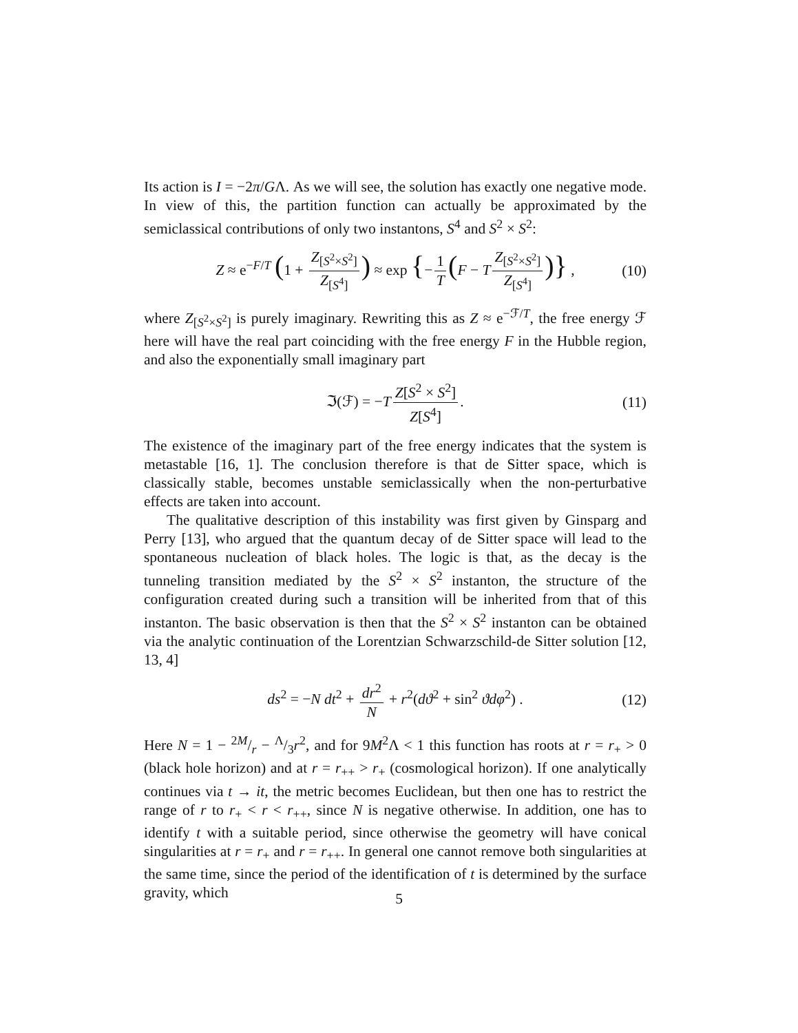Its action is I = −2π/GΛ. As we will see, the solution has exactly one negative mode. In view of this, the partition function can actually be approximated by the semiclassical contributions of only two instantons, S<sup>4</sup> and S<sup>2</sup> × S<sup>2</sup>:
Z ≈ e<sup>−F/T</sup> (1 + Z<sub>[S<sup>2</sup>×S<sup>2</sup>]</sub> Z<sub>[S<sup>4</sup>]</sub>) ≈ exp {− 1 T (F − T Z<sub>[S<sup>2</sup>×S<sup>2</sup>]</sub> Z<sub>[S<sup>4</sup>]</sub>)} , (10)
where Z<sub>[S<sup>2</sup>×S<sup>2</sup>]</sub> is purely imaginary. Rewriting this as Z ≈ e<sup>−ℱ/T</sup>, the free energy ℱ here will have the real part coinciding with the free energy F in the Hubble region, and also the exponentially small imaginary part
ℑ(ℱ) = −T Z[S<sup>2</sup> × S<sup>2</sup>] Z[S<sup>4</sup>]. (11)
The existence of the imaginary part of the free energy indicates that the system is metastable [16, 1]. The conclusion therefore is that de Sitter space, which is classically stable, becomes unstable semiclassically when the non-perturbative effects are taken into account.
The qualitative description of this instability was first given by Ginsparg and Perry [13], who argued that the quantum decay of de Sitter space will lead to the spontaneous nucleation of black holes. The logic is that, as the decay is the tunneling transition mediated by the S<sup>2</sup> × S<sup>2</sup> instanton, the structure of the configuration created during such a transition will be inherited from that of this instanton. The basic observation is then that the S<sup>2</sup> × S<sup>2</sup> instanton can be obtained via the analytic continuation of the Lorentzian Schwarzschild-de Sitter solution [12, 13, 4]
ds<sup>2</sup> = −N dt<sup>2</sup> + dr<sup>2</sup> N + r<sup>2</sup>(dϑ<sup>2</sup> + sin<sup>2</sup> ϑdφ<sup>2</sup>) . (12)
Here N = 1 − 2M/r − Λ/3r<sup>2</sup>, and for 9M<sup>2</sup>Λ < 1 this function has roots at r = r<sub>+</sub> > 0 (black hole horizon) and at r = r<sub>++</sub> > r<sub>+</sub> (cosmological horizon). If one analytically continues via t → it, the metric becomes Euclidean, but then one has to restrict the range of r to r<sub>+</sub> < r < r<sub>++</sub>, since N is negative otherwise. In addition, one has to identify t with a suitable period, since otherwise the geometry will have conical singularities at r = r<sub>+</sub> and r = r<sub>++</sub>. In general one cannot remove both singularities at the same time, since the period of the identification of t is determined by the surface gravity, which
5